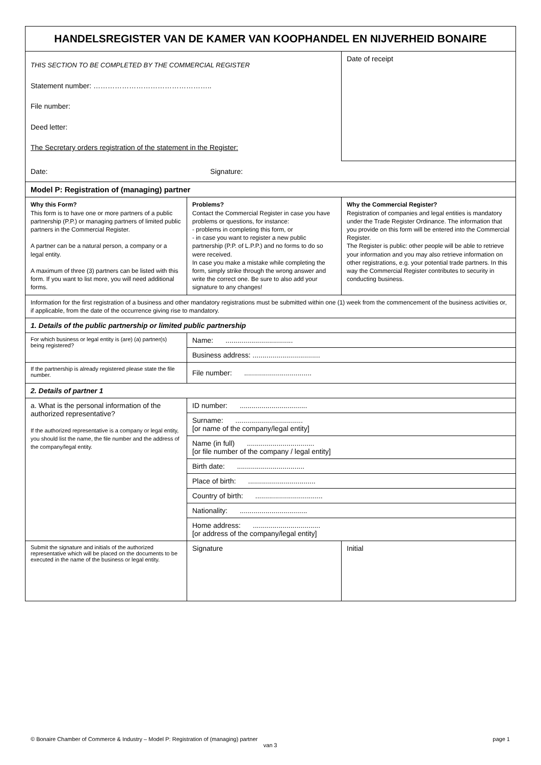| HANDELSREGISTER VAN DE KAMER VAN KOOPHANDEL EN NIJVERHEID BONAIRE | | |
| THIS SECTION TO BE COMPLETED BY THE COMMERCIAL REGISTER Statement number: ………………………………………….. File number: Deed letter: The Secretary orders registration of the statement in the Register: | | Date of receipt |
| Date: Signature: | | |
| Model P: Registration of (managing) partner | | |
| Why this Form? This form is to have one or more partners of a public partnership (P.P.) or managing partners of limited public partners in the Commercial Register. A partner can be a natural person, a company or a legal entity. A maximum of three (3) partners can be listed with this form. If you want to list more, you will need additional forms. | Problems? Contact the Commercial Register in case you have problems or questions, for instance: - problems in completing this form, or - in case you want to register a new public partnership (P.P. of L.P.P.) and no forms to do so were received. In case you make a mistake while completing the form, simply strike through the wrong answer and write the correct one. Be sure to also add your signature to any changes! | Why the Commercial Register? Registration of companies and legal entities is mandatory under the Trade Register Ordinance. The information that you provide on this form will be entered into the Commercial Register. The Register is public: other people will be able to retrieve your information and you may also retrieve information on other registrations, e.g. your potential trade partners. In this way the Commercial Register contributes to security in conducting business. |
| Information for the first registration of a business and other mandatory registrations must be submitted within one (1) week from the commencement of the business activities or, if applicable, from the date of the occurrence giving rise to mandatory. | | |
| 1. Details of the public partnership or limited public partnership | | |
| For which business or legal entity is (are) (a) partner(s) being registered? | Name: .................................. | |
| | Business address: .................................. | |
| If the partnership is already registered please state the file number. | File number: .................................. | |
| 2. Details of partner 1 | | |
| a. What is the personal information of the authorized representative? If the authorized representative is a company or legal entity, you should list the name, the file number and the address of the company/legal entity. | ID number: .................................. | |
| | Surname: .................................. [or name of the company/legal entity] | |
| | Name (in full) .................................. [or file number of the company / legal entity] | |
| | Birth date: .................................. | |
| | Place of birth: .................................. | |
| | Country of birth: .................................. | |
| | Nationality: .................................. | |
| | Home address: .................................. [or address of the company/legal entity] | |
| Submit the signature and initials of the authorized representative which will be placed on the documents to be executed in the name of the business or legal entity. | Signature | Initial |
© Bonaire Chamber of Commerce & Industry – Model P: Registration of (managing) partner page 1
van 3